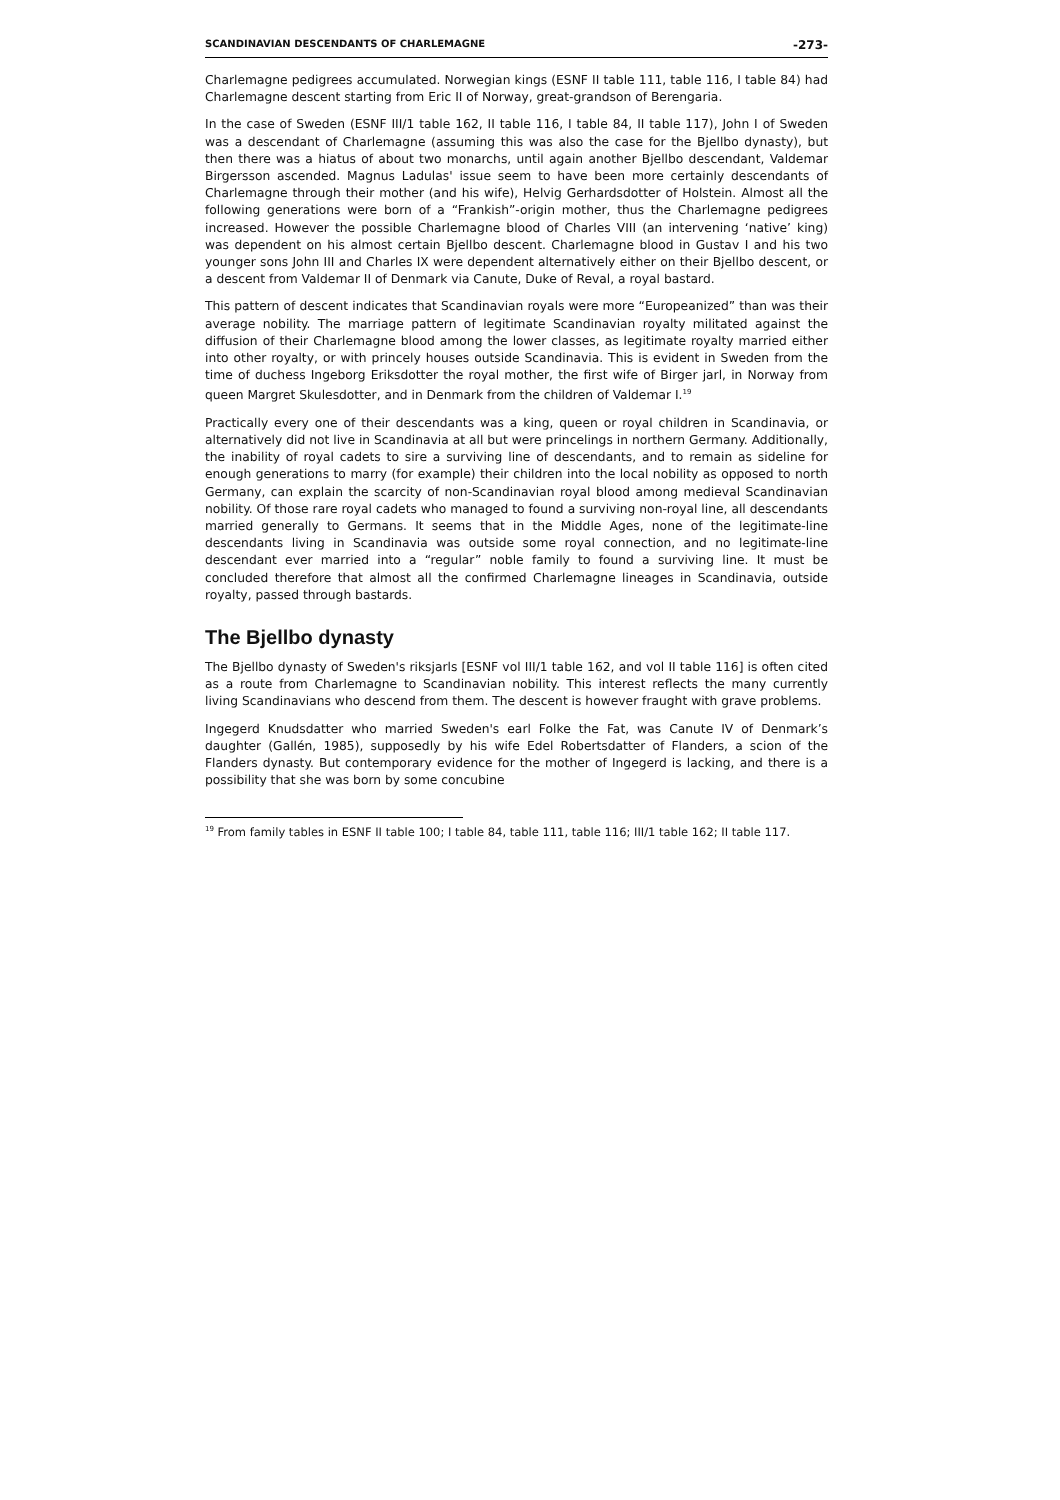SCANDINAVIAN DESCENDANTS OF CHARLEMAGNE -273-
Charlemagne pedigrees accumulated. Norwegian kings (ESNF II table 111, table 116, I table 84) had Charlemagne descent starting from Eric II of Norway, great-grandson of Berengaria.
In the case of Sweden (ESNF III/1 table 162, II table 116, I table 84, II table 117), John I of Sweden was a descendant of Charlemagne (assuming this was also the case for the Bjellbo dynasty), but then there was a hiatus of about two monarchs, until again another Bjellbo descendant, Valdemar Birgersson ascended. Magnus Ladulas' issue seem to have been more certainly descendants of Charlemagne through their mother (and his wife), Helvig Gerhardsdotter of Holstein. Almost all the following generations were born of a “Frankish”-origin mother, thus the Charlemagne pedigrees increased. However the possible Charlemagne blood of Charles VIII (an intervening ‘native’ king) was dependent on his almost certain Bjellbo descent. Charlemagne blood in Gustav I and his two younger sons John III and Charles IX were dependent alternatively either on their Bjellbo descent, or a descent from Valdemar II of Denmark via Canute, Duke of Reval, a royal bastard.
This pattern of descent indicates that Scandinavian royals were more “Europeanized” than was their average nobility. The marriage pattern of legitimate Scandinavian royalty militated against the diffusion of their Charlemagne blood among the lower classes, as legitimate royalty married either into other royalty, or with princely houses outside Scandinavia. This is evident in Sweden from the time of duchess Ingeborg Eriksdotter the royal mother, the first wife of Birger jarl, in Norway from queen Margret Skulesdotter, and in Denmark from the children of Valdemar I.<sup>19</sup>
Practically every one of their descendants was a king, queen or royal children in Scandinavia, or alternatively did not live in Scandinavia at all but were princelings in northern Germany. Additionally, the inability of royal cadets to sire a surviving line of descendants, and to remain as sideline for enough generations to marry (for example) their children into the local nobility as opposed to north Germany, can explain the scarcity of non-Scandinavian royal blood among medieval Scandinavian nobility. Of those rare royal cadets who managed to found a surviving non-royal line, all descendants married generally to Germans. It seems that in the Middle Ages, none of the legitimate-line descendants living in Scandinavia was outside some royal connection, and no legitimate-line descendant ever married into a “regular” noble family to found a surviving line. It must be concluded therefore that almost all the confirmed Charlemagne lineages in Scandinavia, outside royalty, passed through bastards.
The Bjellbo dynasty
The Bjellbo dynasty of Sweden's riksjarls [ESNF vol III/1 table 162, and vol II table 116] is often cited as a route from Charlemagne to Scandinavian nobility. This interest reflects the many currently living Scandinavians who descend from them. The descent is however fraught with grave problems.
Ingegerd Knudsdatter who married Sweden's earl Folke the Fat, was Canute IV of Denmark’s daughter (Gallén, 1985), supposedly by his wife Edel Robertsdatter of Flanders, a scion of the Flanders dynasty. But contemporary evidence for the mother of Ingegerd is lacking, and there is a possibility that she was born by some concubine
<sup>19</sup> From family tables in ESNF II table 100; I table 84, table 111, table 116; III/1 table 162; II table 117.